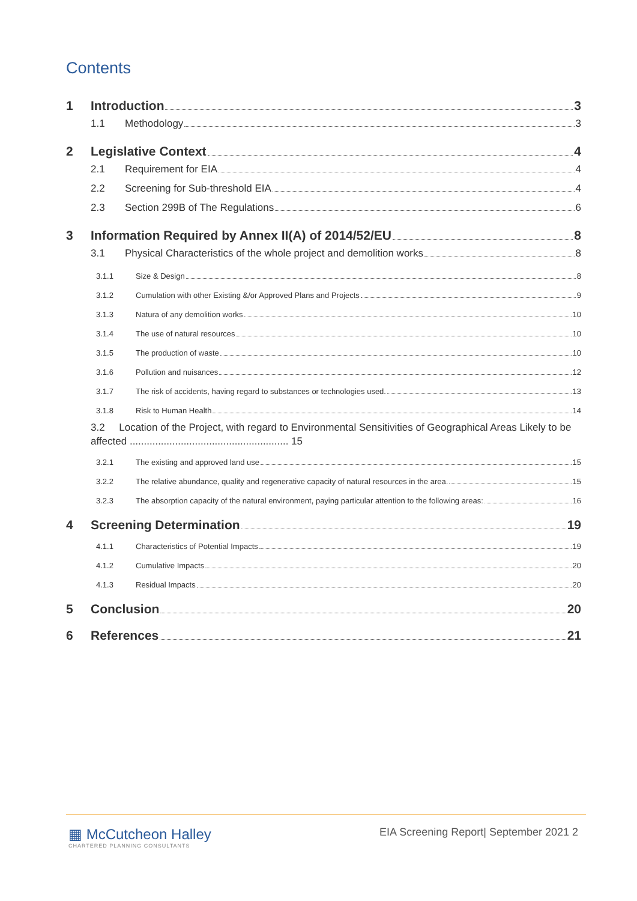Contents
1 Introduction 3
1.1 Methodology 3
2 Legislative Context 4
2.1 Requirement for EIA 4
2.2 Screening for Sub-threshold EIA 4
2.3 Section 299B of The Regulations 6
3 Information Required by Annex II(A) of 2014/52/EU 8
3.1 Physical Characteristics of the whole project and demolition works 8
3.1.1 Size & Design 8
3.1.2 Cumulation with other Existing &/or Approved Plans and Projects 9
3.1.3 Natura of any demolition works 10
3.1.4 The use of natural resources 10
3.1.5 The production of waste 10
3.1.6 Pollution and nuisances 12
3.1.7 The risk of accidents, having regard to substances or technologies used. 13
3.1.8 Risk to Human Health 14
3.2 Location of the Project, with regard to Environmental Sensitivities of Geographical Areas Likely to be affected ........................................................ 15
3.2.1 The existing and approved land use 15
3.2.2 The relative abundance, quality and regenerative capacity of natural resources in the area. 15
3.2.3 The absorption capacity of the natural environment, paying particular attention to the following areas: 16
4 Screening Determination 19
4.1.1 Characteristics of Potential Impacts 19
4.1.2 Cumulative Impacts 20
4.1.3 Residual Impacts 20
5 Conclusion 20
6 References 21
▦ McCutcheon Halley
CHARTERED PLANNING CONSULTANTS
EIA Screening Report| September 2021 2